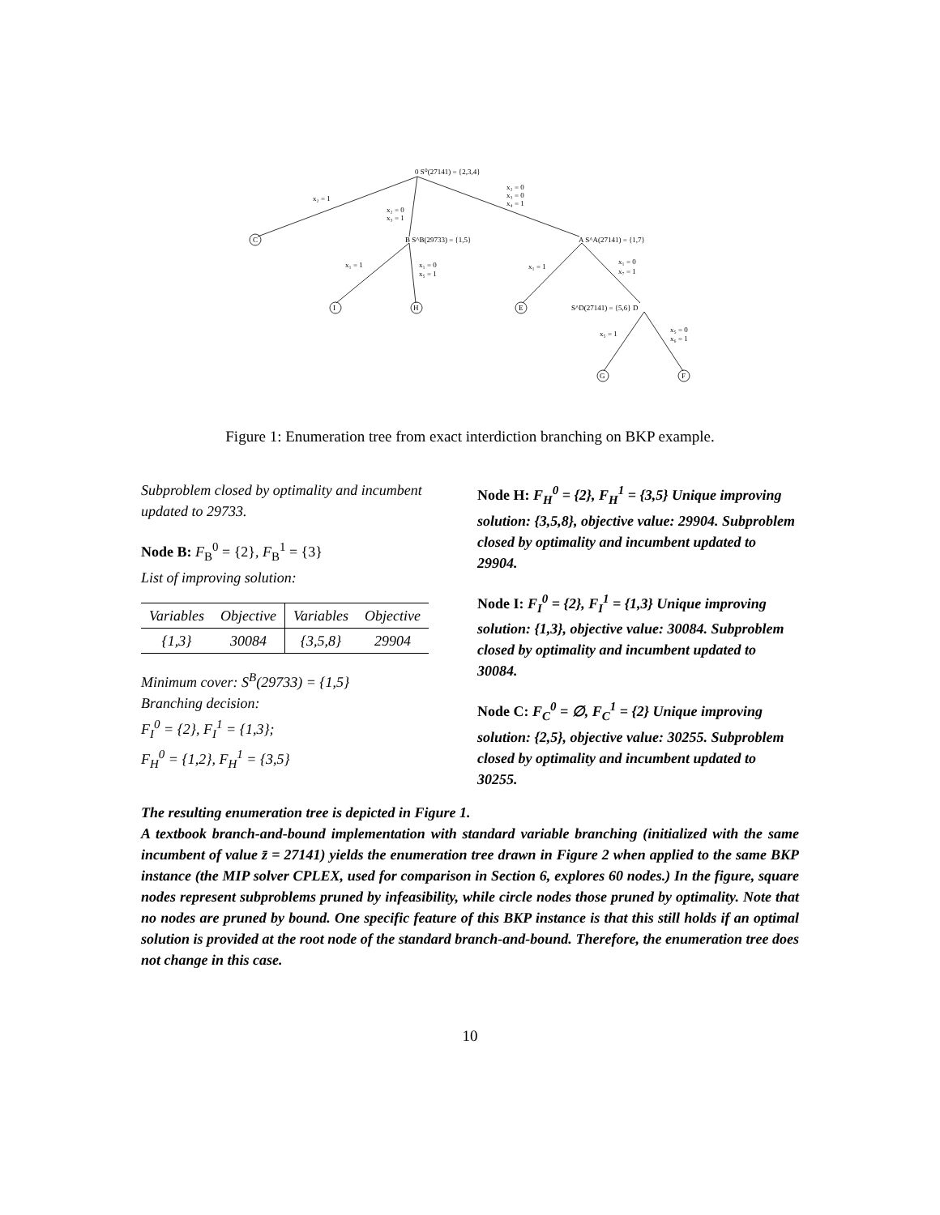0 S⁰(27141) = {2,3,4}
x₂ = 1
x₂ = 0
x₃ = 1
x₂ = 0
x₃ = 0
x₄ = 1
C
B S^B(29733) = {1,5}
A S^A(27141) = {1,7}
x₁ = 1
x₁ = 0
x₅ = 1
x₁ = 1
x₁ = 0
x₇ = 1
I
H
E
S^D(27141) = {5,6} D
x₅ = 1
x₅ = 0
x₆ = 1
G
F
Figure 1: Enumeration tree from exact interdiction branching on BKP example.
Subproblem closed by optimality and incumbent updated to 29733.
Node B: F<sub>B</sub><sup>0</sup> = {2}, F<sub>B</sub><sup>1</sup> = {3}
List of improving solution:
| Variables | Objective | Variables | Objective |
| --- | --- | --- | --- |
| {1,3} | 30084 | {3,5,8} | 29904 |
Minimum cover: S<sup>B</sup>(29733) = {1,5}
Branching decision:
F<sub>I</sub><sup>0</sup> = {2}, F<sub>I</sub><sup>1</sup> = {1,3};
F<sub>H</sub><sup>0</sup> = {1,2}, F<sub>H</sub><sup>1</sup> = {3,5}
Node H: F<sub>H</sub><sup>0</sup> = {2}, F<sub>H</sub><sup>1</sup> = {3,5} Unique improving solution: {3,5,8}, objective value: 29904. Subproblem closed by optimality and incumbent updated to 29904.
Node I: F<sub>I</sub><sup>0</sup> = {2}, F<sub>I</sub><sup>1</sup> = {1,3} Unique improving solution: {1,3}, objective value: 30084. Subproblem closed by optimality and incumbent updated to 30084.
Node C: F<sub>C</sub><sup>0</sup> = ∅, F<sub>C</sub><sup>1</sup> = {2} Unique improving solution: {2,5}, objective value: 30255. Subproblem closed by optimality and incumbent updated to 30255.
The resulting enumeration tree is depicted in Figure 1.
A textbook branch-and-bound implementation with standard variable branching (initialized with the same incumbent of value z̄ = 27141) yields the enumeration tree drawn in Figure 2 when applied to the same BKP instance (the MIP solver CPLEX, used for comparison in Section 6, explores 60 nodes.) In the figure, square nodes represent subproblems pruned by infeasibility, while circle nodes those pruned by optimality. Note that no nodes are pruned by bound. One specific feature of this BKP instance is that this still holds if an optimal solution is provided at the root node of the standard branch-and-bound. Therefore, the enumeration tree does not change in this case.
10